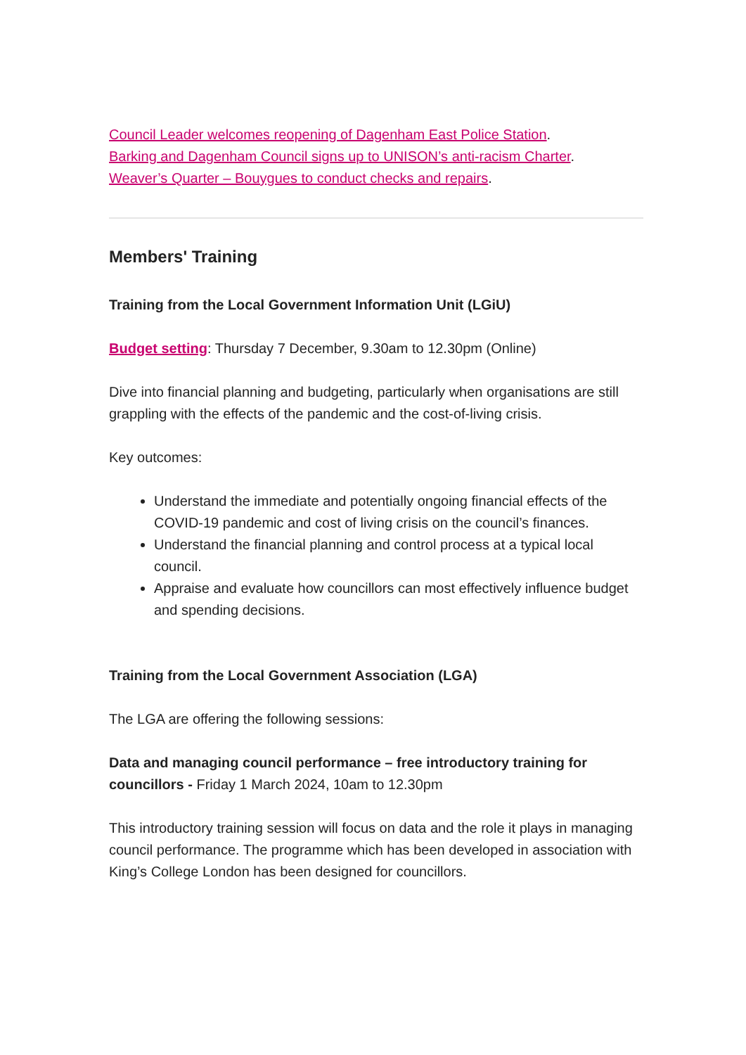Council Leader welcomes reopening of Dagenham East Police Station.
Barking and Dagenham Council signs up to UNISON’s anti-racism Charter.
Weaver’s Quarter – Bouygues to conduct checks and repairs.
Members' Training
Training from the Local Government Information Unit (LGiU)
Budget setting: Thursday 7 December, 9.30am to 12.30pm (Online)
Dive into financial planning and budgeting, particularly when organisations are still grappling with the effects of the pandemic and the cost-of-living crisis.
Key outcomes:
Understand the immediate and potentially ongoing financial effects of the COVID-19 pandemic and cost of living crisis on the council’s finances.
Understand the financial planning and control process at a typical local council.
Appraise and evaluate how councillors can most effectively influence budget and spending decisions.
Training from the Local Government Association (LGA)
The LGA are offering the following sessions:
Data and managing council performance – free introductory training for councillors - Friday 1 March 2024, 10am to 12.30pm
This introductory training session will focus on data and the role it plays in managing council performance. The programme which has been developed in association with King’s College London has been designed for councillors.